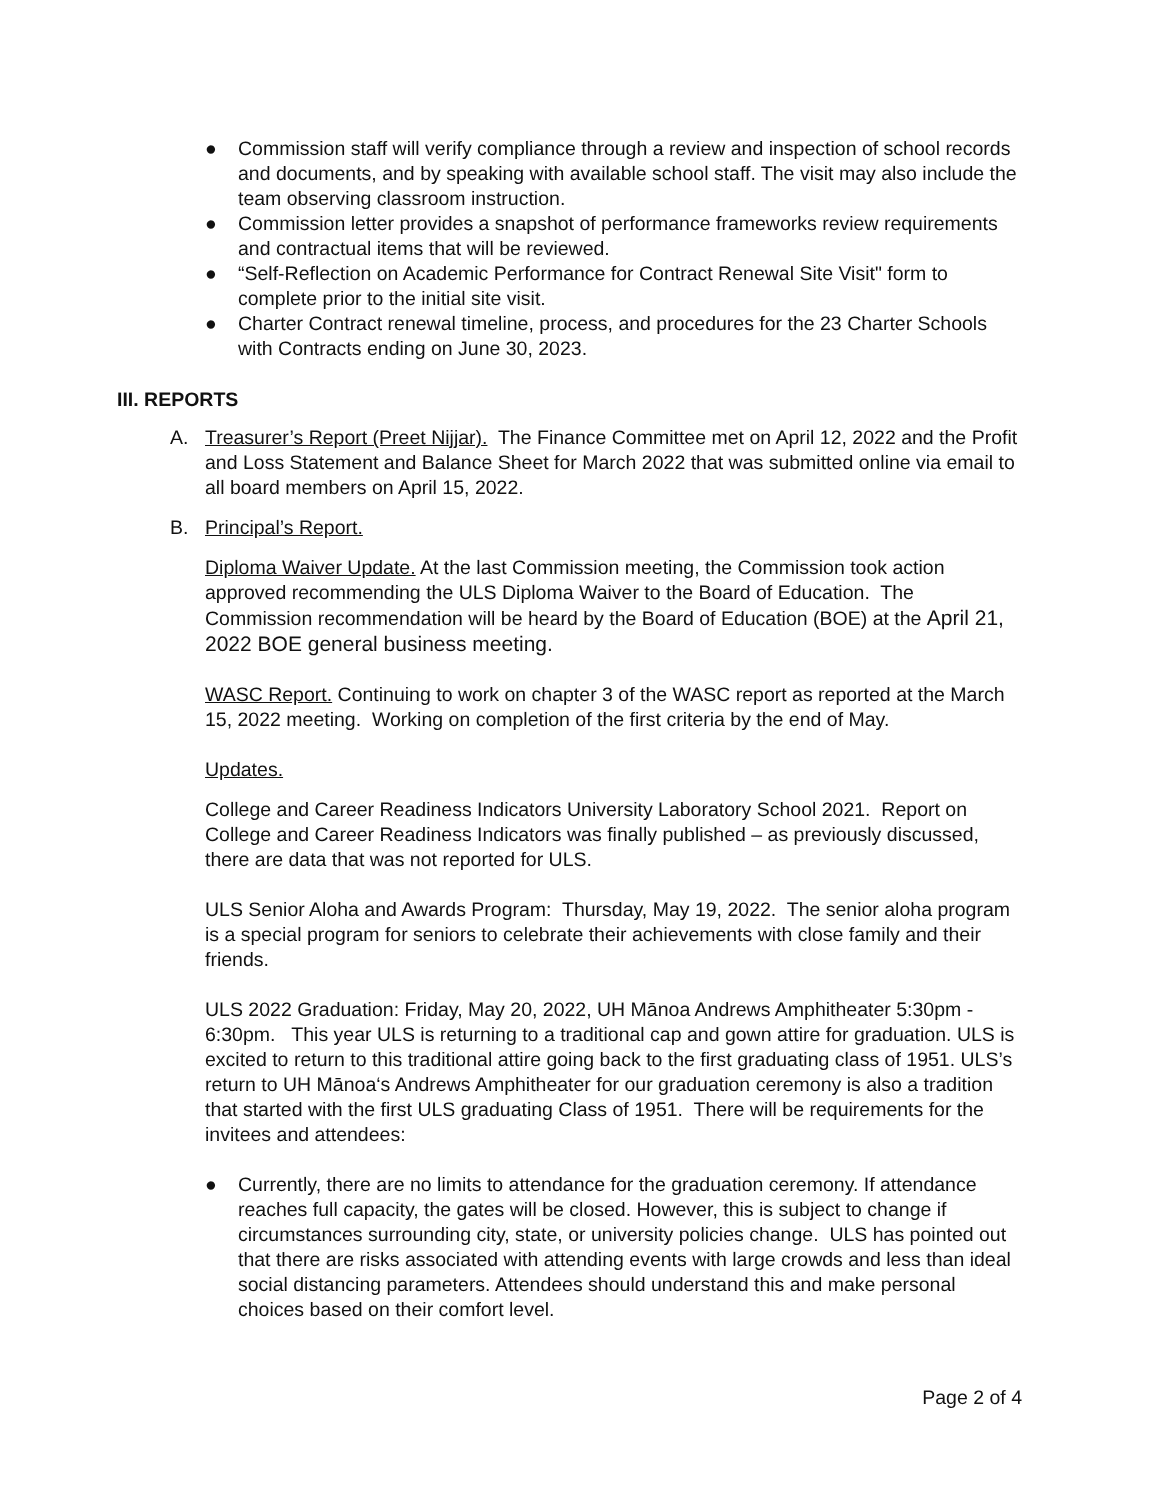● Commission staff will verify compliance through a review and inspection of school records and documents, and by speaking with available school staff. The visit may also include the team observing classroom instruction.
● Commission letter provides a snapshot of performance frameworks review requirements and contractual items that will be reviewed.
● “Self-Reflection on Academic Performance for Contract Renewal Site Visit" form to complete prior to the initial site visit.
● Charter Contract renewal timeline, process, and procedures for the 23 Charter Schools with Contracts ending on June 30, 2023.
III. REPORTS
A. Treasurer’s Report (Preet Nijjar). The Finance Committee met on April 12, 2022 and the Profit and Loss Statement and Balance Sheet for March 2022 that was submitted online via email to all board members on April 15, 2022.
B. Principal’s Report.
Diploma Waiver Update. At the last Commission meeting, the Commission took action approved recommending the ULS Diploma Waiver to the Board of Education. The Commission recommendation will be heard by the Board of Education (BOE) at the April 21, 2022 BOE general business meeting.
WASC Report. Continuing to work on chapter 3 of the WASC report as reported at the March 15, 2022 meeting. Working on completion of the first criteria by the end of May.
Updates.
College and Career Readiness Indicators University Laboratory School 2021. Report on College and Career Readiness Indicators was finally published – as previously discussed, there are data that was not reported for ULS.
ULS Senior Aloha and Awards Program: Thursday, May 19, 2022. The senior aloha program is a special program for seniors to celebrate their achievements with close family and their friends.
ULS 2022 Graduation: Friday, May 20, 2022, UH Mānoa Andrews Amphitheater 5:30pm - 6:30pm. This year ULS is returning to a traditional cap and gown attire for graduation. ULS is excited to return to this traditional attire going back to the first graduating class of 1951. ULS’s return to UH Mānoa‘s Andrews Amphitheater for our graduation ceremony is also a tradition that started with the first ULS graduating Class of 1951. There will be requirements for the invitees and attendees:
● Currently, there are no limits to attendance for the graduation ceremony. If attendance reaches full capacity, the gates will be closed. However, this is subject to change if circumstances surrounding city, state, or university policies change. ULS has pointed out that there are risks associated with attending events with large crowds and less than ideal social distancing parameters. Attendees should understand this and make personal choices based on their comfort level.
Page 2 of 4